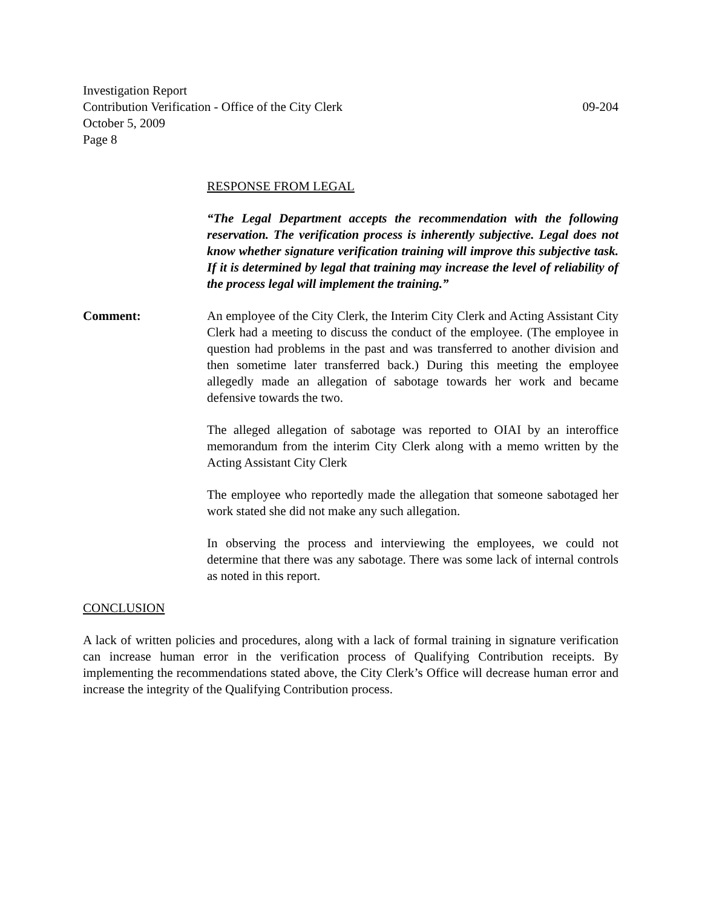Investigation Report
Contribution Verification - Office of the City Clerk 09-204
October 5, 2009
Page 8
RESPONSE FROM LEGAL
“The Legal Department accepts the recommendation with the following reservation. The verification process is inherently subjective. Legal does not know whether signature verification training will improve this subjective task. If it is determined by legal that training may increase the level of reliability of the process legal will implement the training.”
Comment: An employee of the City Clerk, the Interim City Clerk and Acting Assistant City Clerk had a meeting to discuss the conduct of the employee. (The employee in question had problems in the past and was transferred to another division and then sometime later transferred back.) During this meeting the employee allegedly made an allegation of sabotage towards her work and became defensive towards the two.
The alleged allegation of sabotage was reported to OIAI by an interoffice memorandum from the interim City Clerk along with a memo written by the Acting Assistant City Clerk
The employee who reportedly made the allegation that someone sabotaged her work stated she did not make any such allegation.
In observing the process and interviewing the employees, we could not determine that there was any sabotage. There was some lack of internal controls as noted in this report.
CONCLUSION
A lack of written policies and procedures, along with a lack of formal training in signature verification can increase human error in the verification process of Qualifying Contribution receipts. By implementing the recommendations stated above, the City Clerk’s Office will decrease human error and increase the integrity of the Qualifying Contribution process.